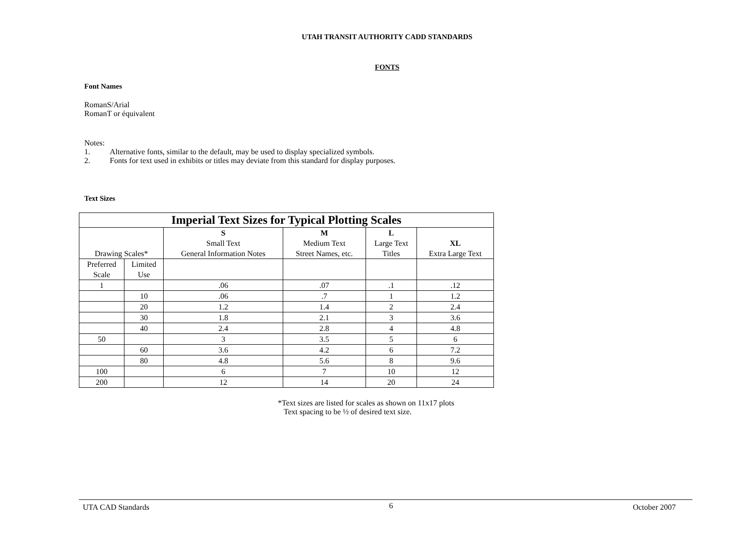UTAH TRANSIT AUTHORITY CADD STANDARDS
FONTS
Font Names
RomanS/Arial
RomanT or équivalent
Notes:
1. Alternative fonts, similar to the default, may be used to display specialized symbols.
2. Fonts for text used in exhibits or titles may deviate from this standard for display purposes.
Text Sizes
| Imperial Text Sizes for Typical Plotting Scales | | | | | |
| --- | --- | --- | --- | --- | --- |
| Drawing Scales* | | S Small Text General Information Notes | M Medium Text Street Names, etc. | L Large Text Titles | XL Extra Large Text |
| Preferred Scale | Limited Use | | | | |
| 1 | | .06 | .07 | .1 | .12 |
| | 10 | .06 | .7 | 1 | 1.2 |
| | 20 | 1.2 | 1.4 | 2 | 2.4 |
| | 30 | 1.8 | 2.1 | 3 | 3.6 |
| | 40 | 2.4 | 2.8 | 4 | 4.8 |
| 50 | | 3 | 3.5 | 5 | 6 |
| | 60 | 3.6 | 4.2 | 6 | 7.2 |
| | 80 | 4.8 | 5.6 | 8 | 9.6 |
| 100 | | 6 | 7 | 10 | 12 |
| 200 | | 12 | 14 | 20 | 24 |
*Text sizes are listed for scales as shown on 11x17 plots
Text spacing to be ½ of desired text size.
UTA CAD Standards 6 October 2007